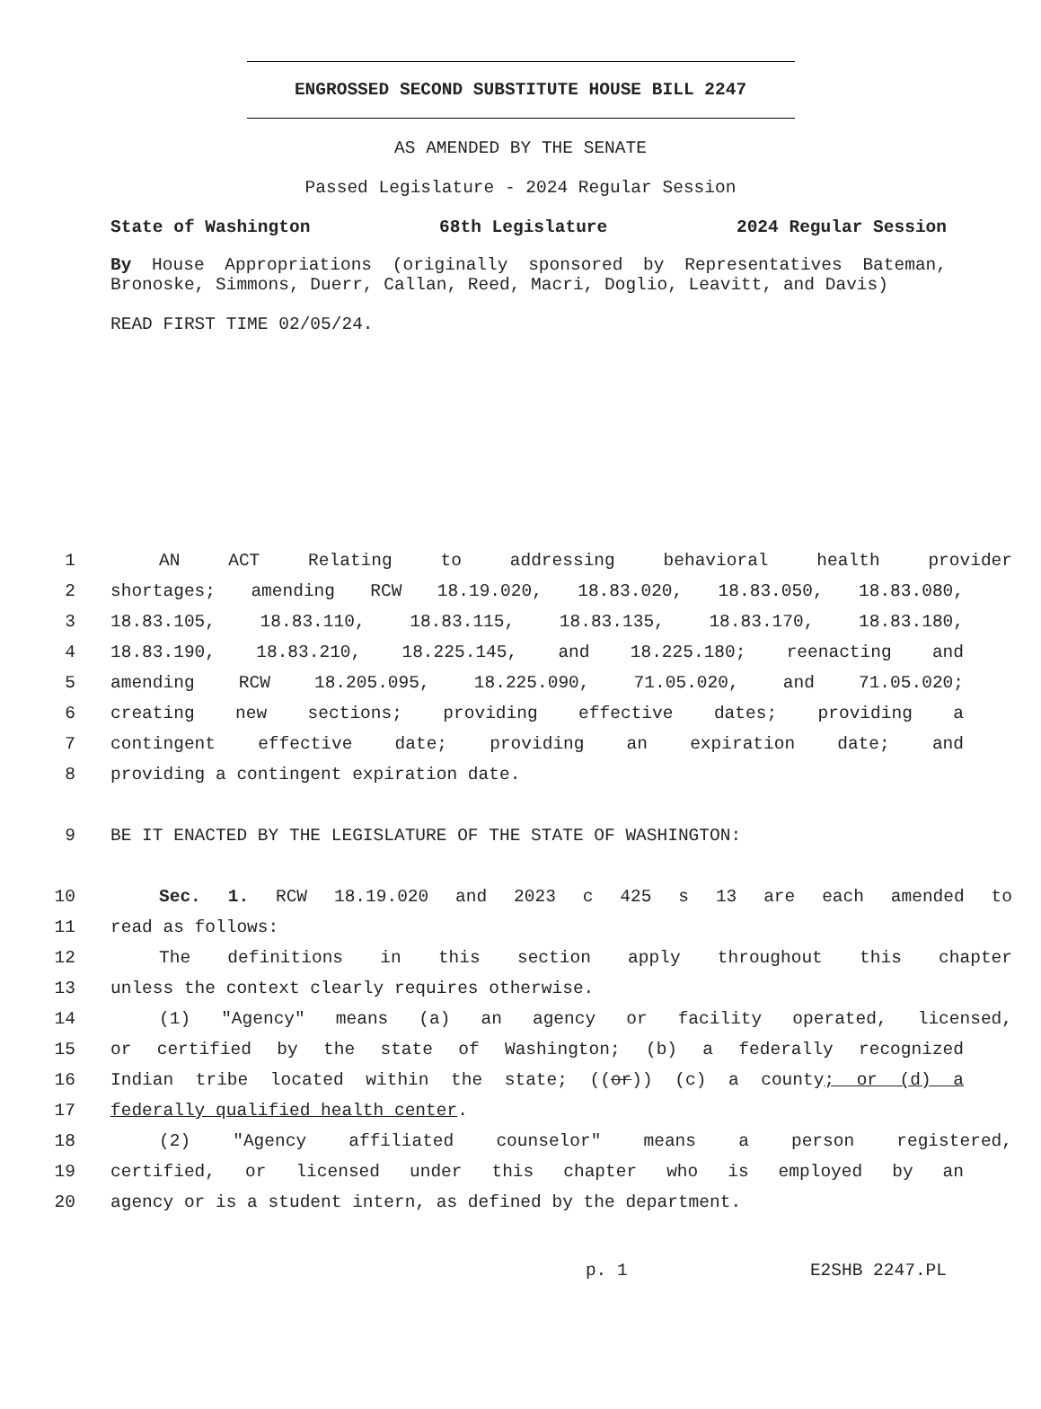ENGROSSED SECOND SUBSTITUTE HOUSE BILL 2247
AS AMENDED BY THE SENATE
Passed Legislature - 2024 Regular Session
State of Washington 68th Legislature 2024 Regular Session
By House Appropriations (originally sponsored by Representatives Bateman, Bronoske, Simmons, Duerr, Callan, Reed, Macri, Doglio, Leavitt, and Davis)
READ FIRST TIME 02/05/24.
1 AN ACT Relating to addressing behavioral health provider
2 shortages; amending RCW 18.19.020, 18.83.020, 18.83.050, 18.83.080,
3 18.83.105, 18.83.110, 18.83.115, 18.83.135, 18.83.170, 18.83.180,
4 18.83.190, 18.83.210, 18.225.145, and 18.225.180; reenacting and
5 amending RCW 18.205.095, 18.225.090, 71.05.020, and 71.05.020;
6 creating new sections; providing effective dates; providing a
7 contingent effective date; providing an expiration date; and
8 providing a contingent expiration date.
9 BE IT ENACTED BY THE LEGISLATURE OF THE STATE OF WASHINGTON:
10 Sec. 1. RCW 18.19.020 and 2023 c 425 s 13 are each amended to
11 read as follows:
12 The definitions in this section apply throughout this chapter
13 unless the context clearly requires otherwise.
14 (1) "Agency" means (a) an agency or facility operated, licensed,
15 or certified by the state of Washington; (b) a federally recognized
16 Indian tribe located within the state; ((or)) (c) a county; or (d) a
17 federally qualified health center.
18 (2) "Agency affiliated counselor" means a person registered,
19 certified, or licensed under this chapter who is employed by an
20 agency or is a student intern, as defined by the department.
p. 1 E2SHB 2247.PL